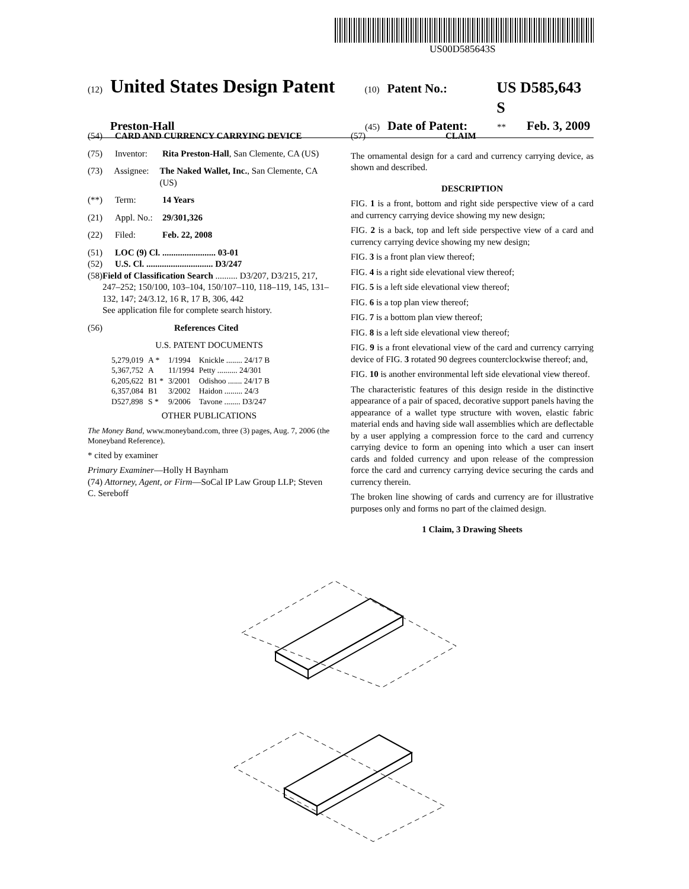US00D585643S
(12) United States Design Patent (10) Patent No.: US D585,643 S
Preston-Hall (45) Date of Patent: ** Feb. 3, 2009
(54) CARD AND CURRENCY CARRYING DEVICE
(75) Inventor: Rita Preston-Hall, San Clemente, CA (US)
(73) Assignee: The Naked Wallet, Inc., San Clemente, CA (US)
(**) Term: 14 Years
(21) Appl. No.: 29/301,326
(22) Filed: Feb. 22, 2008
(51) LOC (9) Cl. ........................ 03-01
(52) U.S. Cl. .............................. D3/247
(58) Field of Classification Search .......... D3/207, D3/215, 217, 247–252; 150/100, 103–104, 150/107–110, 118–119, 145, 131–132, 147; 24/3.12, 16 R, 17 B, 306, 442
See application file for complete search history.
(56) References Cited
U.S. PATENT DOCUMENTS
| 5,279,019 | A * | 1/1994 | Knickle ........ 24/17 B |
| 5,367,752 | A | 11/1994 | Petty .......... 24/301 |
| 6,205,622 | B1 * | 3/2001 | Odishoo ....... 24/17 B |
| 6,357,084 | B1 | 3/2002 | Haidon ......... 24/3 |
| D527,898 | S * | 9/2006 | Tavone ........ D3/247 |
OTHER PUBLICATIONS
The Money Band, www.moneyband.com, three (3) pages, Aug. 7, 2006 (the Moneyband Reference).
* cited by examiner
Primary Examiner—Holly H Baynham
(74) Attorney, Agent, or Firm—SoCal IP Law Group LLP; Steven C. Sereboff
(57) CLAIM
The ornamental design for a card and currency carrying device, as shown and described.
DESCRIPTION
FIG. 1 is a front, bottom and right side perspective view of a card and currency carrying device showing my new design;
FIG. 2 is a back, top and left side perspective view of a card and currency carrying device showing my new design;
FIG. 3 is a front plan view thereof;
FIG. 4 is a right side elevational view thereof;
FIG. 5 is a left side elevational view thereof;
FIG. 6 is a top plan view thereof;
FIG. 7 is a bottom plan view thereof;
FIG. 8 is a left side elevational view thereof;
FIG. 9 is a front elevational view of the card and currency carrying device of FIG. 3 rotated 90 degrees counterclockwise thereof; and,
FIG. 10 is another environmental left side elevational view thereof.
The characteristic features of this design reside in the distinctive appearance of a pair of spaced, decorative support panels having the appearance of a wallet type structure with woven, elastic fabric material ends and having side wall assemblies which are deflectable by a user applying a compression force to the card and currency carrying device to form an opening into which a user can insert cards and folded currency and upon release of the compression force the card and currency carrying device securing the cards and currency therein.
The broken line showing of cards and currency are for illustrative purposes only and forms no part of the claimed design.
1 Claim, 3 Drawing Sheets